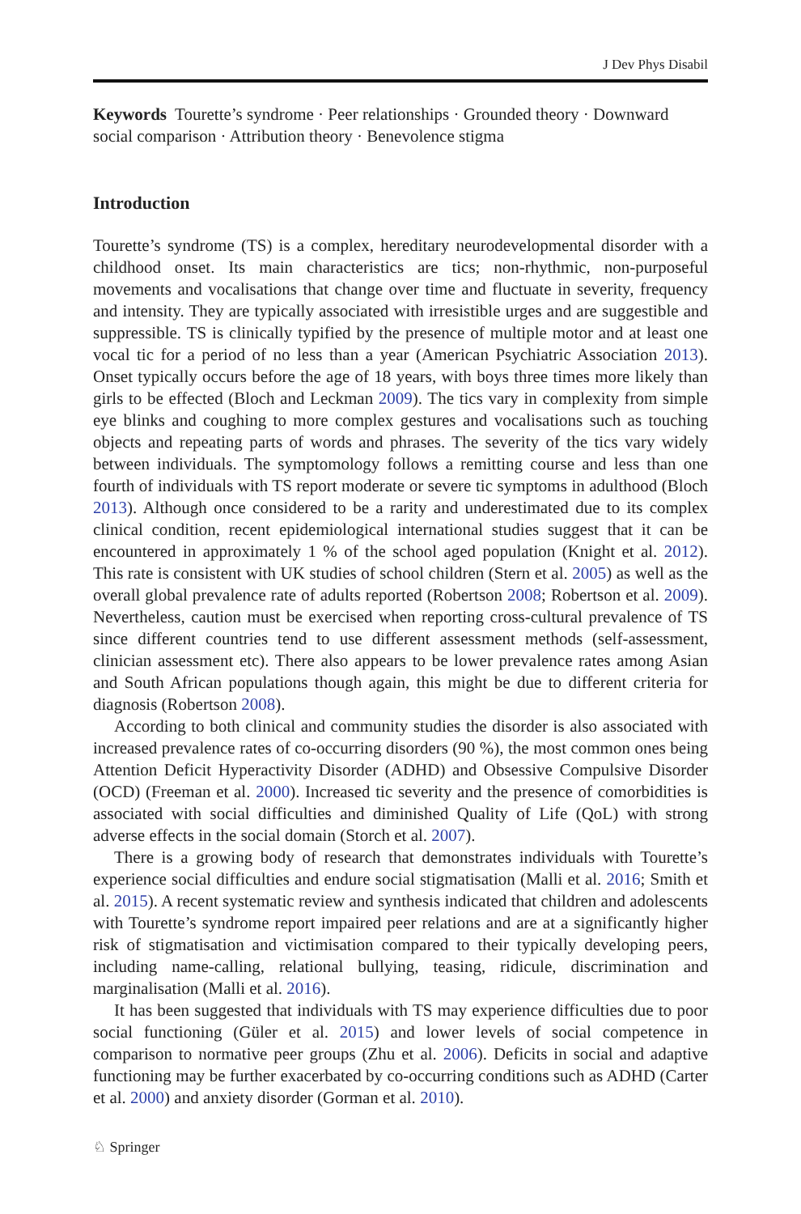J Dev Phys Disabil
Keywords Tourette’s syndrome · Peer relationships · Grounded theory · Downward social comparison · Attribution theory · Benevolence stigma
Introduction
Tourette’s syndrome (TS) is a complex, hereditary neurodevelopmental disorder with a childhood onset. Its main characteristics are tics; non-rhythmic, non-purposeful movements and vocalisations that change over time and fluctuate in severity, frequency and intensity. They are typically associated with irresistible urges and are suggestible and suppressible. TS is clinically typified by the presence of multiple motor and at least one vocal tic for a period of no less than a year (American Psychiatric Association 2013). Onset typically occurs before the age of 18 years, with boys three times more likely than girls to be effected (Bloch and Leckman 2009). The tics vary in complexity from simple eye blinks and coughing to more complex gestures and vocalisations such as touching objects and repeating parts of words and phrases. The severity of the tics vary widely between individuals. The symptomology follows a remitting course and less than one fourth of individuals with TS report moderate or severe tic symptoms in adulthood (Bloch 2013). Although once considered to be a rarity and underestimated due to its complex clinical condition, recent epidemiological international studies suggest that it can be encountered in approximately 1 % of the school aged population (Knight et al. 2012). This rate is consistent with UK studies of school children (Stern et al. 2005) as well as the overall global prevalence rate of adults reported (Robertson 2008; Robertson et al. 2009). Nevertheless, caution must be exercised when reporting cross-cultural prevalence of TS since different countries tend to use different assessment methods (self-assessment, clinician assessment etc). There also appears to be lower prevalence rates among Asian and South African populations though again, this might be due to different criteria for diagnosis (Robertson 2008).
According to both clinical and community studies the disorder is also associated with increased prevalence rates of co-occurring disorders (90 %), the most common ones being Attention Deficit Hyperactivity Disorder (ADHD) and Obsessive Compulsive Disorder (OCD) (Freeman et al. 2000). Increased tic severity and the presence of comorbidities is associated with social difficulties and diminished Quality of Life (QoL) with strong adverse effects in the social domain (Storch et al. 2007).
There is a growing body of research that demonstrates individuals with Tourette’s experience social difficulties and endure social stigmatisation (Malli et al. 2016; Smith et al. 2015). A recent systematic review and synthesis indicated that children and adolescents with Tourette’s syndrome report impaired peer relations and are at a significantly higher risk of stigmatisation and victimisation compared to their typically developing peers, including name-calling, relational bullying, teasing, ridicule, discrimination and marginalisation (Malli et al. 2016).
It has been suggested that individuals with TS may experience difficulties due to poor social functioning (Güler et al. 2015) and lower levels of social competence in comparison to normative peer groups (Zhu et al. 2006). Deficits in social and adaptive functioning may be further exacerbated by co-occurring conditions such as ADHD (Carter et al. 2000) and anxiety disorder (Gorman et al. 2010).
♘ Springer